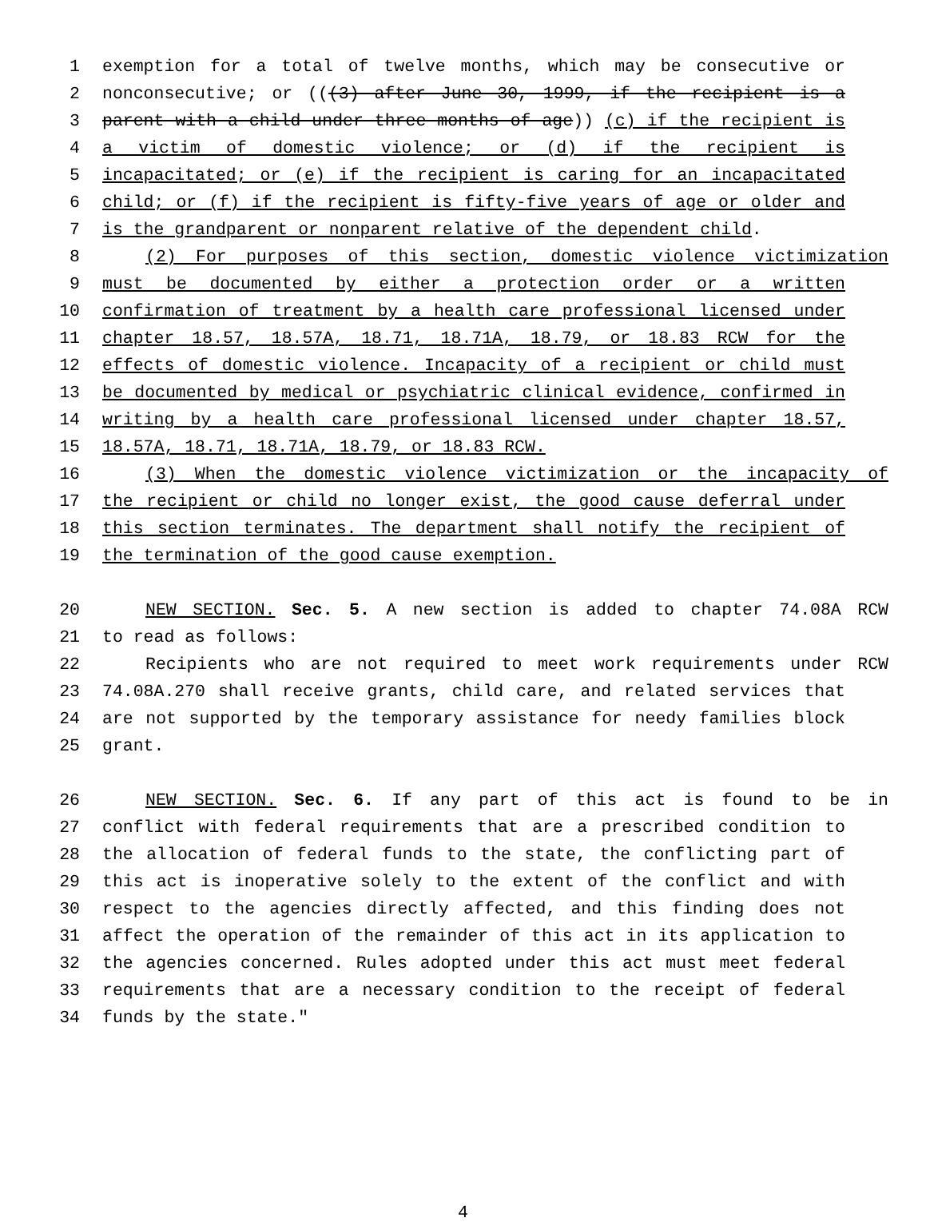1 exemption for a total of twelve months, which may be consecutive or
2 nonconsecutive; or (((3) after June 30, 1999, if the recipient is a
3 parent with a child under three months of age)) (c) if the recipient is
4 a victim of domestic violence; or (d) if the recipient is
5 incapacitated; or (e) if the recipient is caring for an incapacitated
6 child; or (f) if the recipient is fifty-five years of age or older and
7 is the grandparent or nonparent relative of the dependent child.
8 (2) For purposes of this section, domestic violence victimization
9 must be documented by either a protection order or a written
10 confirmation of treatment by a health care professional licensed under
11 chapter 18.57, 18.57A, 18.71, 18.71A, 18.79, or 18.83 RCW for the
12 effects of domestic violence. Incapacity of a recipient or child must
13 be documented by medical or psychiatric clinical evidence, confirmed in
14 writing by a health care professional licensed under chapter 18.57,
15 18.57A, 18.71, 18.71A, 18.79, or 18.83 RCW.
16 (3) When the domestic violence victimization or the incapacity of
17 the recipient or child no longer exist, the good cause deferral under
18 this section terminates. The department shall notify the recipient of
19 the termination of the good cause exemption.
20 NEW SECTION. Sec. 5. A new section is added to chapter 74.08A RCW
21 to read as follows:
22 Recipients who are not required to meet work requirements under RCW
23 74.08A.270 shall receive grants, child care, and related services that
24 are not supported by the temporary assistance for needy families block
25 grant.
26 NEW SECTION. Sec. 6. If any part of this act is found to be in
27 conflict with federal requirements that are a prescribed condition to
28 the allocation of federal funds to the state, the conflicting part of
29 this act is inoperative solely to the extent of the conflict and with
30 respect to the agencies directly affected, and this finding does not
31 affect the operation of the remainder of this act in its application to
32 the agencies concerned. Rules adopted under this act must meet federal
33 requirements that are a necessary condition to the receipt of federal
34 funds by the state."
4